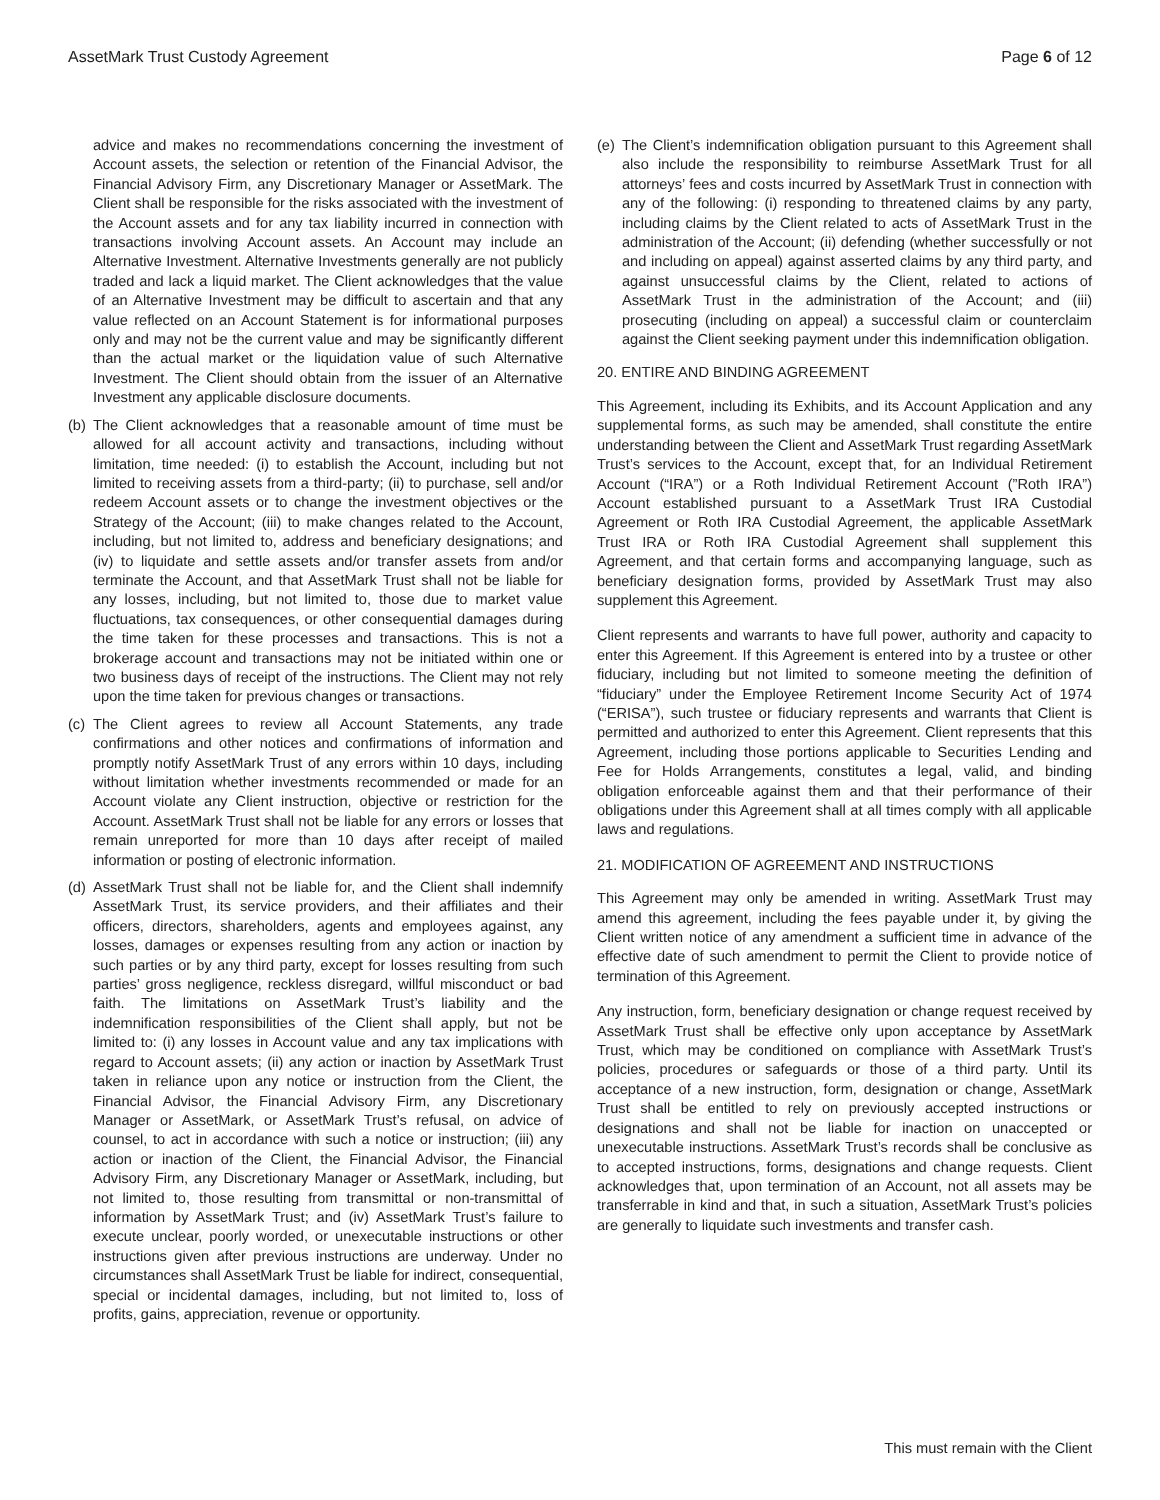AssetMark Trust Custody Agreement Page 6 of 12
advice and makes no recommendations concerning the investment of Account assets, the selection or retention of the Financial Advisor, the Financial Advisory Firm, any Discretionary Manager or AssetMark. The Client shall be responsible for the risks associated with the investment of the Account assets and for any tax liability incurred in connection with transactions involving Account assets. An Account may include an Alternative Investment. Alternative Investments generally are not publicly traded and lack a liquid market. The Client acknowledges that the value of an Alternative Investment may be difficult to ascertain and that any value reflected on an Account Statement is for informational purposes only and may not be the current value and may be significantly different than the actual market or the liquidation value of such Alternative Investment. The Client should obtain from the issuer of an Alternative Investment any applicable disclosure documents.
(b) The Client acknowledges that a reasonable amount of time must be allowed for all account activity and transactions, including without limitation, time needed: (i) to establish the Account, including but not limited to receiving assets from a third-party; (ii) to purchase, sell and/or redeem Account assets or to change the investment objectives or the Strategy of the Account; (iii) to make changes related to the Account, including, but not limited to, address and beneficiary designations; and (iv) to liquidate and settle assets and/or transfer assets from and/or terminate the Account, and that AssetMark Trust shall not be liable for any losses, including, but not limited to, those due to market value fluctuations, tax consequences, or other consequential damages during the time taken for these processes and transactions. This is not a brokerage account and transactions may not be initiated within one or two business days of receipt of the instructions. The Client may not rely upon the time taken for previous changes or transactions.
(c) The Client agrees to review all Account Statements, any trade confirmations and other notices and confirmations of information and promptly notify AssetMark Trust of any errors within 10 days, including without limitation whether investments recommended or made for an Account violate any Client instruction, objective or restriction for the Account. AssetMark Trust shall not be liable for any errors or losses that remain unreported for more than 10 days after receipt of mailed information or posting of electronic information.
(d) AssetMark Trust shall not be liable for, and the Client shall indemnify AssetMark Trust, its service providers, and their affiliates and their officers, directors, shareholders, agents and employees against, any losses, damages or expenses resulting from any action or inaction by such parties or by any third party, except for losses resulting from such parties’ gross negligence, reckless disregard, willful misconduct or bad faith. The limitations on AssetMark Trust’s liability and the indemnification responsibilities of the Client shall apply, but not be limited to: (i) any losses in Account value and any tax implications with regard to Account assets; (ii) any action or inaction by AssetMark Trust taken in reliance upon any notice or instruction from the Client, the Financial Advisor, the Financial Advisory Firm, any Discretionary Manager or AssetMark, or AssetMark Trust’s refusal, on advice of counsel, to act in accordance with such a notice or instruction; (iii) any action or inaction of the Client, the Financial Advisor, the Financial Advisory Firm, any Discretionary Manager or AssetMark, including, but not limited to, those resulting from transmittal or non-transmittal of information by AssetMark Trust; and (iv) AssetMark Trust’s failure to execute unclear, poorly worded, or unexecutable instructions or other instructions given after previous instructions are underway. Under no circumstances shall AssetMark Trust be liable for indirect, consequential, special or incidental damages, including, but not limited to, loss of profits, gains, appreciation, revenue or opportunity.
(e) The Client’s indemnification obligation pursuant to this Agreement shall also include the responsibility to reimburse AssetMark Trust for all attorneys’ fees and costs incurred by AssetMark Trust in connection with any of the following: (i) responding to threatened claims by any party, including claims by the Client related to acts of AssetMark Trust in the administration of the Account; (ii) defending (whether successfully or not and including on appeal) against asserted claims by any third party, and against unsuccessful claims by the Client, related to actions of AssetMark Trust in the administration of the Account; and (iii) prosecuting (including on appeal) a successful claim or counterclaim against the Client seeking payment under this indemnification obligation.
20. ENTIRE AND BINDING AGREEMENT
This Agreement, including its Exhibits, and its Account Application and any supplemental forms, as such may be amended, shall constitute the entire understanding between the Client and AssetMark Trust regarding AssetMark Trust’s services to the Account, except that, for an Individual Retirement Account (“IRA”) or a Roth Individual Retirement Account (”Roth IRA”) Account established pursuant to a AssetMark Trust IRA Custodial Agreement or Roth IRA Custodial Agreement, the applicable AssetMark Trust IRA or Roth IRA Custodial Agreement shall supplement this Agreement, and that certain forms and accompanying language, such as beneficiary designation forms, provided by AssetMark Trust may also supplement this Agreement.
Client represents and warrants to have full power, authority and capacity to enter this Agreement. If this Agreement is entered into by a trustee or other fiduciary, including but not limited to someone meeting the definition of “fiduciary” under the Employee Retirement Income Security Act of 1974 (“ERISA”), such trustee or fiduciary represents and warrants that Client is permitted and authorized to enter this Agreement. Client represents that this Agreement, including those portions applicable to Securities Lending and Fee for Holds Arrangements, constitutes a legal, valid, and binding obligation enforceable against them and that their performance of their obligations under this Agreement shall at all times comply with all applicable laws and regulations.
21. MODIFICATION OF AGREEMENT AND INSTRUCTIONS
This Agreement may only be amended in writing. AssetMark Trust may amend this agreement, including the fees payable under it, by giving the Client written notice of any amendment a sufficient time in advance of the effective date of such amendment to permit the Client to provide notice of termination of this Agreement.
Any instruction, form, beneficiary designation or change request received by AssetMark Trust shall be effective only upon acceptance by AssetMark Trust, which may be conditioned on compliance with AssetMark Trust’s policies, procedures or safeguards or those of a third party. Until its acceptance of a new instruction, form, designation or change, AssetMark Trust shall be entitled to rely on previously accepted instructions or designations and shall not be liable for inaction on unaccepted or unexecutable instructions. AssetMark Trust’s records shall be conclusive as to accepted instructions, forms, designations and change requests. Client acknowledges that, upon termination of an Account, not all assets may be transferrable in kind and that, in such a situation, AssetMark Trust’s policies are generally to liquidate such investments and transfer cash.
This must remain with the Client